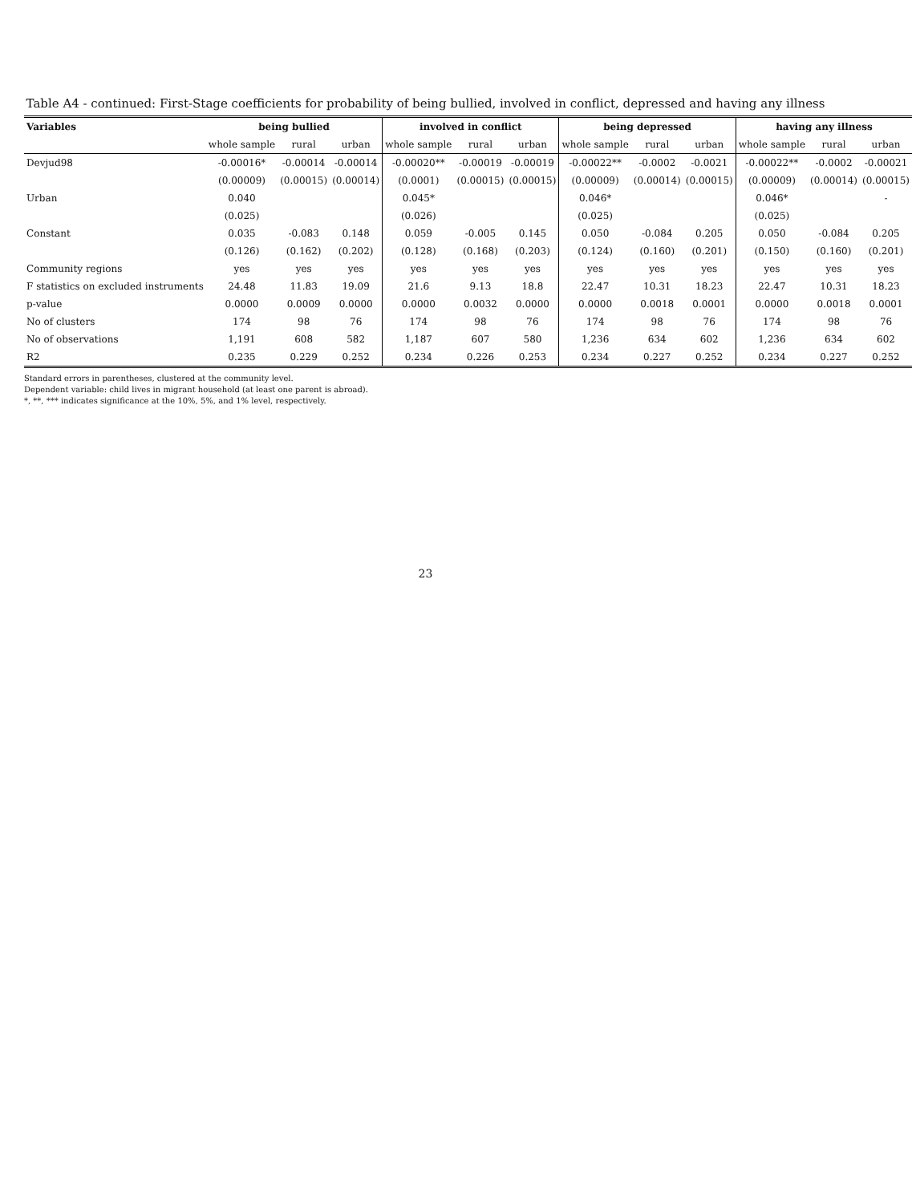Table A4 - continued: First-Stage coefficients for probability of being bullied, involved in conflict, depressed and having any illness
| Variables | being bullied | | | involved in conflict | | | being depressed | | | having any illness | | |
| --- | --- | --- | --- | --- | --- | --- | --- | --- | --- | --- | --- | --- |
| | whole sample | rural | urban | whole sample | rural | urban | whole sample | rural | urban | whole sample | rural | urban |
| Devjud98 | -0.00016* | -0.00014 | -0.00014 | -0.00020** | -0.00019 | -0.00019 | -0.00022** | -0.0002 | -0.0021 | -0.00022** | -0.0002 | -0.00021 |
| | (0.00009) | (0.00015) | (0.00014) | (0.0001) | (0.00015) | (0.00015) | (0.00009) | (0.00014) | (0.00015) | (0.00009) | (0.00014) | (0.00015) |
| Urban | 0.040 | | | 0.045* | | | 0.046* | | | 0.046* | | - |
| | (0.025) | | | (0.026) | | | (0.025) | | | (0.025) | | |
| Constant | 0.035 | -0.083 | 0.148 | 0.059 | -0.005 | 0.145 | 0.050 | -0.084 | 0.205 | 0.050 | -0.084 | 0.205 |
| | (0.126) | (0.162) | (0.202) | (0.128) | (0.168) | (0.203) | (0.124) | (0.160) | (0.201) | (0.150) | (0.160) | (0.201) |
| Community regions | yes | yes | yes | yes | yes | yes | yes | yes | yes | yes | yes | yes |
| F statistics on excluded instruments | 24.48 | 11.83 | 19.09 | 21.6 | 9.13 | 18.8 | 22.47 | 10.31 | 18.23 | 22.47 | 10.31 | 18.23 |
| p-value | 0.0000 | 0.0009 | 0.0000 | 0.0000 | 0.0032 | 0.0000 | 0.0000 | 0.0018 | 0.0001 | 0.0000 | 0.0018 | 0.0001 |
| No of clusters | 174 | 98 | 76 | 174 | 98 | 76 | 174 | 98 | 76 | 174 | 98 | 76 |
| No of observations | 1,191 | 608 | 582 | 1,187 | 607 | 580 | 1,236 | 634 | 602 | 1,236 | 634 | 602 |
| R2 | 0.235 | 0.229 | 0.252 | 0.234 | 0.226 | 0.253 | 0.234 | 0.227 | 0.252 | 0.234 | 0.227 | 0.252 |
Standard errors in parentheses, clustered at the community level.
Dependent variable: child lives in migrant household (at least one parent is abroad).
*, **, *** indicates significance at the 10%, 5%, and 1% level, respectively.
23